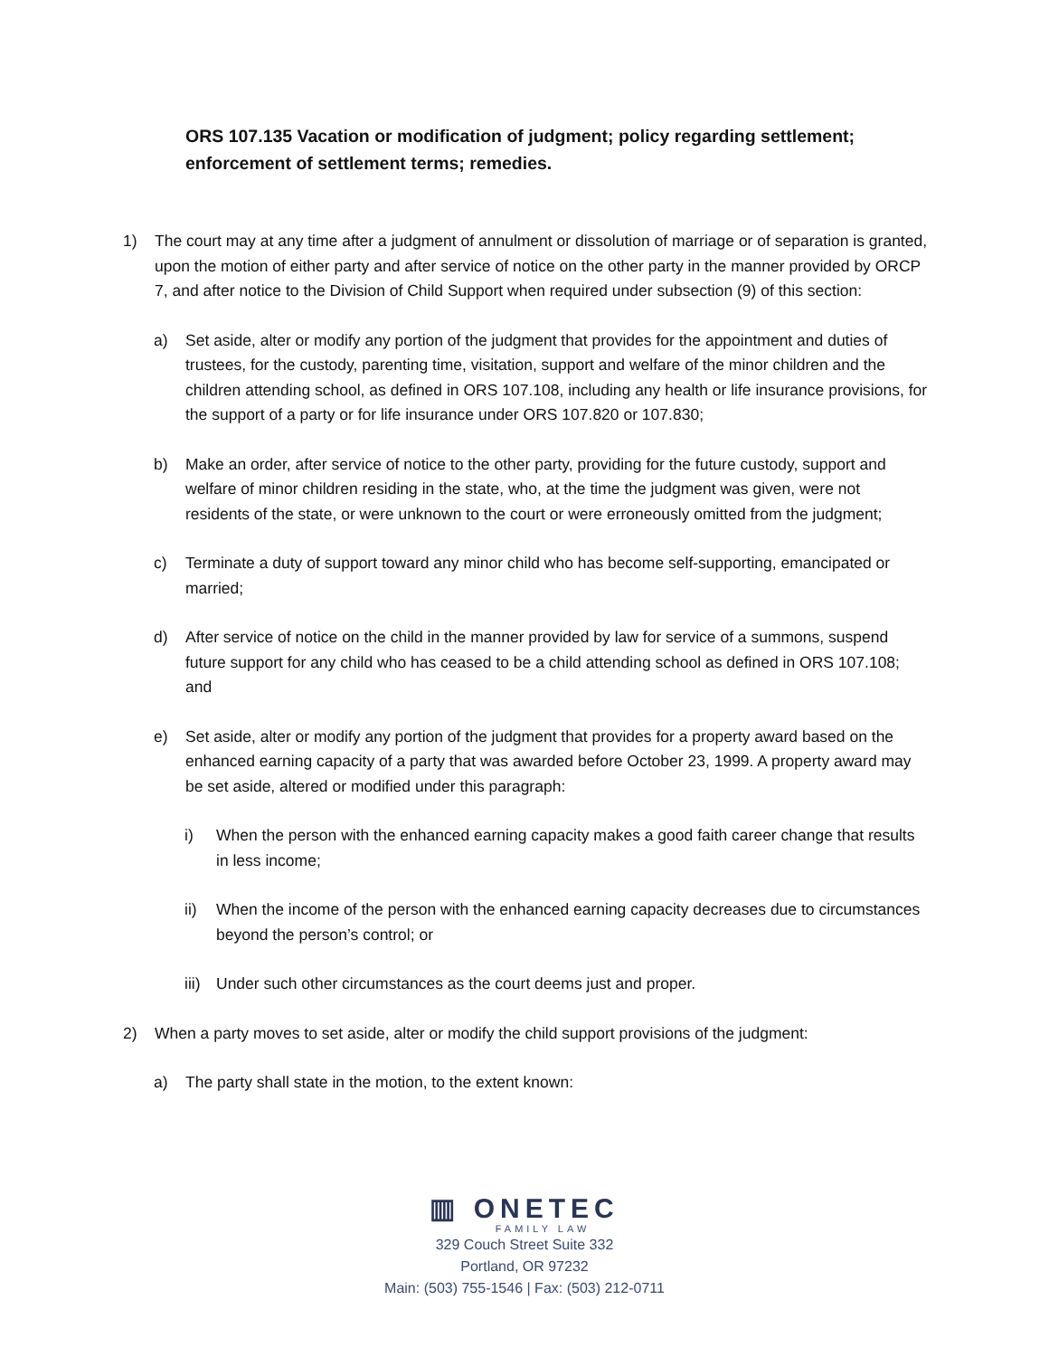ORS 107.135 Vacation or modification of judgment; policy regarding settlement; enforcement of settlement terms; remedies.
1) The court may at any time after a judgment of annulment or dissolution of marriage or of separation is granted, upon the motion of either party and after service of notice on the other party in the manner provided by ORCP 7, and after notice to the Division of Child Support when required under subsection (9) of this section:
a) Set aside, alter or modify any portion of the judgment that provides for the appointment and duties of trustees, for the custody, parenting time, visitation, support and welfare of the minor children and the children attending school, as defined in ORS 107.108, including any health or life insurance provisions, for the support of a party or for life insurance under ORS 107.820 or 107.830;
b) Make an order, after service of notice to the other party, providing for the future custody, support and welfare of minor children residing in the state, who, at the time the judgment was given, were not residents of the state, or were unknown to the court or were erroneously omitted from the judgment;
c) Terminate a duty of support toward any minor child who has become self-supporting, emancipated or married;
d) After service of notice on the child in the manner provided by law for service of a summons, suspend future support for any child who has ceased to be a child attending school as defined in ORS 107.108; and
e) Set aside, alter or modify any portion of the judgment that provides for a property award based on the enhanced earning capacity of a party that was awarded before October 23, 1999. A property award may be set aside, altered or modified under this paragraph:
i) When the person with the enhanced earning capacity makes a good faith career change that results in less income;
ii) When the income of the person with the enhanced earning capacity decreases due to circumstances beyond the person’s control; or
iii) Under such other circumstances as the court deems just and proper.
2) When a party moves to set aside, alter or modify the child support provisions of the judgment:
a) The party shall state in the motion, to the extent known:
▥ ONETEC
FAMILY LAW
329 Couch Street Suite 332
Portland, OR 97232
Main: (503) 755-1546 | Fax: (503) 212-0711